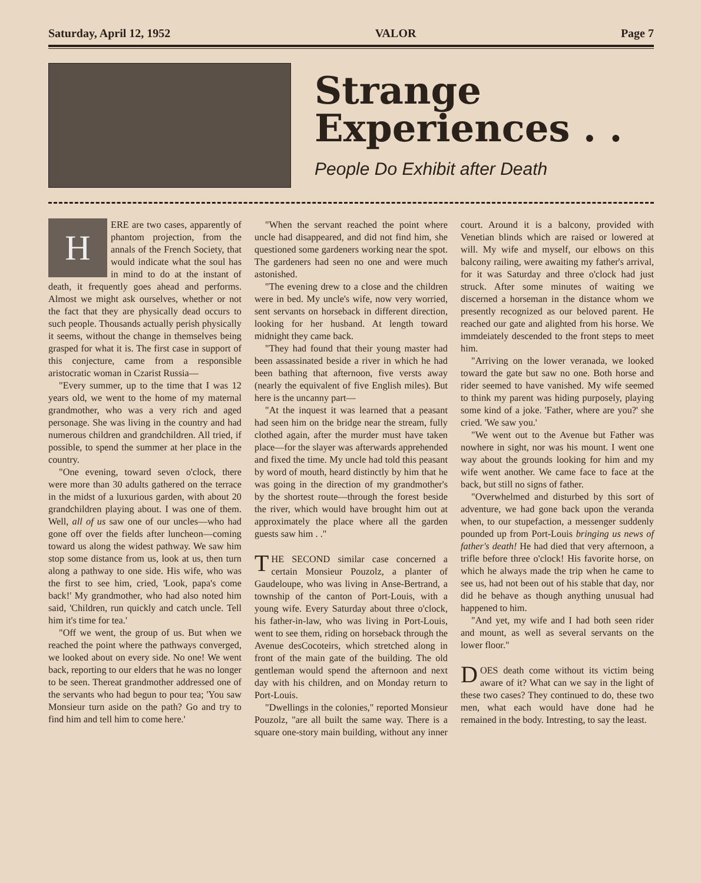Saturday, April 12, 1952 VALOR Page 7
Strange
Experiences . .
People Do Exhibit after Death
HERE are two cases, apparently of phantom projection, from the annals of the French Society, that would indicate what the soul has in mind to do at the instant of death, it frequently goes ahead and performs. Almost we might ask ourselves, whether or not the fact that they are physically dead occurs to such people. Thousands actually perish physically it seems, without the change in themselves being grasped for what it is. The first case in support of this conjecture, came from a responsible aristocratic woman in Czarist Russia—
"Every summer, up to the time that I was 12 years old, we went to the home of my maternal grandmother, who was a very rich and aged personage. She was living in the country and had numerous children and grandchildren. All tried, if possible, to spend the summer at her place in the country.
"One evening, toward seven o'clock, there were more than 30 adults gathered on the terrace in the midst of a luxurious garden, with about 20 grandchildren playing about. I was one of them. Well, all of us saw one of our uncles—who had gone off over the fields after luncheon—coming toward us along the widest pathway. We saw him stop some distance from us, look at us, then turn along a pathway to one side. His wife, who was the first to see him, cried, 'Look, papa's come back!' My grandmother, who had also noted him said, 'Children, run quickly and catch uncle. Tell him it's time for tea.'
"Off we went, the group of us. But when we reached the point where the pathways converged, we looked about on every side. No one! We went back, reporting to our elders that he was no longer to be seen. Thereat grandmother addressed one of the servants who had begun to pour tea; 'You saw Monsieur turn aside on the path? Go and try to find him and tell him to come here.'
"When the servant reached the point where uncle had disappeared, and did not find him, she questioned some gardeners working near the spot. The gardeners had seen no one and were much astonished.
"The evening drew to a close and the children were in bed. My uncle's wife, now very worried, sent servants on horseback in different direction, looking for her husband. At length toward midnight they came back.
"They had found that their young master had been assassinated beside a river in which he had been bathing that afternoon, five versts away (nearly the equivalent of five English miles). But here is the uncanny part—
"At the inquest it was learned that a peasant had seen him on the bridge near the stream, fully clothed again, after the murder must have taken place—for the slayer was afterwards apprehended and fixed the time. My uncle had told this peasant by word of mouth, heard distinctly by him that he was going in the direction of my grandmother's by the shortest route—through the forest beside the river, which would have brought him out at approximately the place where all the garden guests saw him . ."
THE SECOND similar case concerned a certain Monsieur Pouzolz, a planter of Gaudeloupe, who was living in Anse-Bertrand, a township of the canton of Port-Louis, with a young wife. Every Saturday about three o'clock, his father-in-law, who was living in Port-Louis, went to see them, riding on horseback through the Avenue desCocoteirs, which stretched along in front of the main gate of the building. The old gentleman would spend the afternoon and next day with his children, and on Monday return to Port-Louis.
"Dwellings in the colonies," reported Monsieur Pouzolz, "are all built the same way. There is a square one-story main building, without any inner court. Around it is a balcony, provided with Venetian blinds which are raised or lowered at will. My wife and myself, our elbows on this balcony railing, were awaiting my father's arrival, for it was Saturday and three o'clock had just struck. After some minutes of waiting we discerned a horseman in the distance whom we presently recognized as our beloved parent. He reached our gate and alighted from his horse. We immdeiately descended to the front steps to meet him.
"Arriving on the lower veranada, we looked toward the gate but saw no one. Both horse and rider seemed to have vanished. My wife seemed to think my parent was hiding purposely, playing some kind of a joke. 'Father, where are you?' she cried. 'We saw you.'
"We went out to the Avenue but Father was nowhere in sight, nor was his mount. I went one way about the grounds looking for him and my wife went another. We came face to face at the back, but still no signs of father.
"Overwhelmed and disturbed by this sort of adventure, we had gone back upon the veranda when, to our stupefaction, a messenger suddenly pounded up from Port-Louis bringing us news of father's death! He had died that very afternoon, a trifle before three o'clock! His favorite horse, on which he always made the trip when he came to see us, had not been out of his stable that day, nor did he behave as though anything unusual had happened to him.
"And yet, my wife and I had both seen rider and mount, as well as several servants on the lower floor."
DOES death come without its victim being aware of it? What can we say in the light of these two cases? They continued to do, these two men, what each would have done had he remained in the body. Intresting, to say the least.